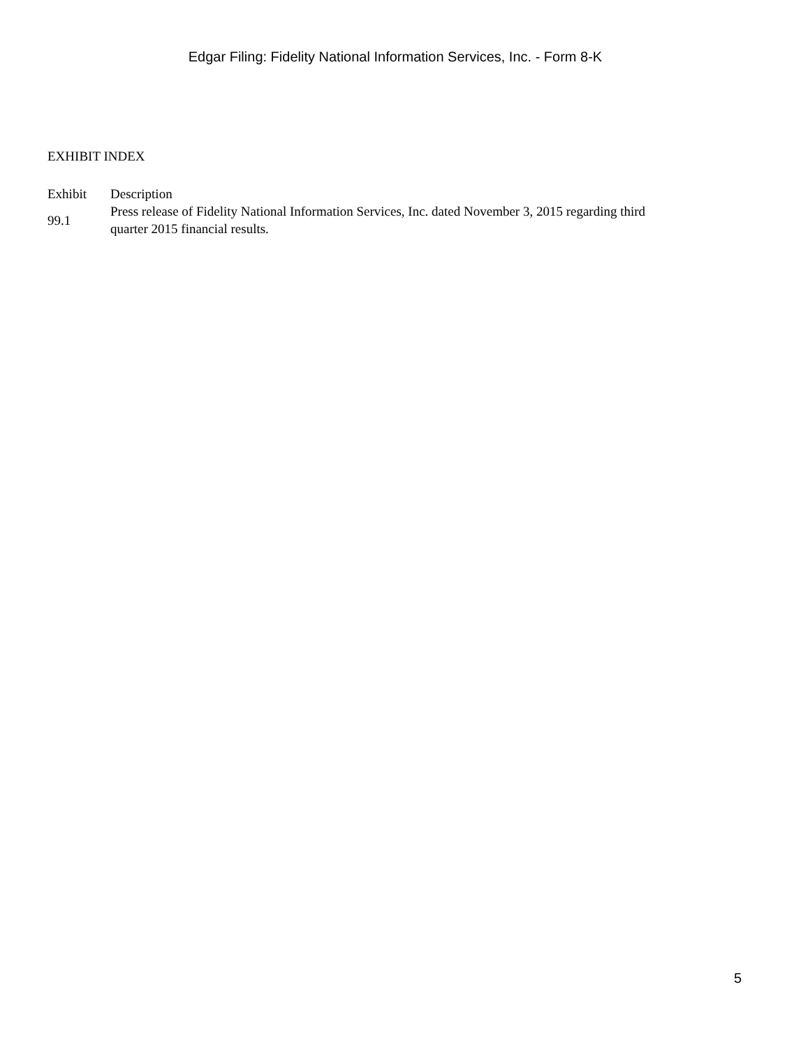Edgar Filing: Fidelity National Information Services, Inc. - Form 8-K
EXHIBIT INDEX
| Exhibit | Description |
| --- | --- |
| 99.1 | Press release of Fidelity National Information Services, Inc. dated November 3, 2015 regarding third quarter 2015 financial results. |
5